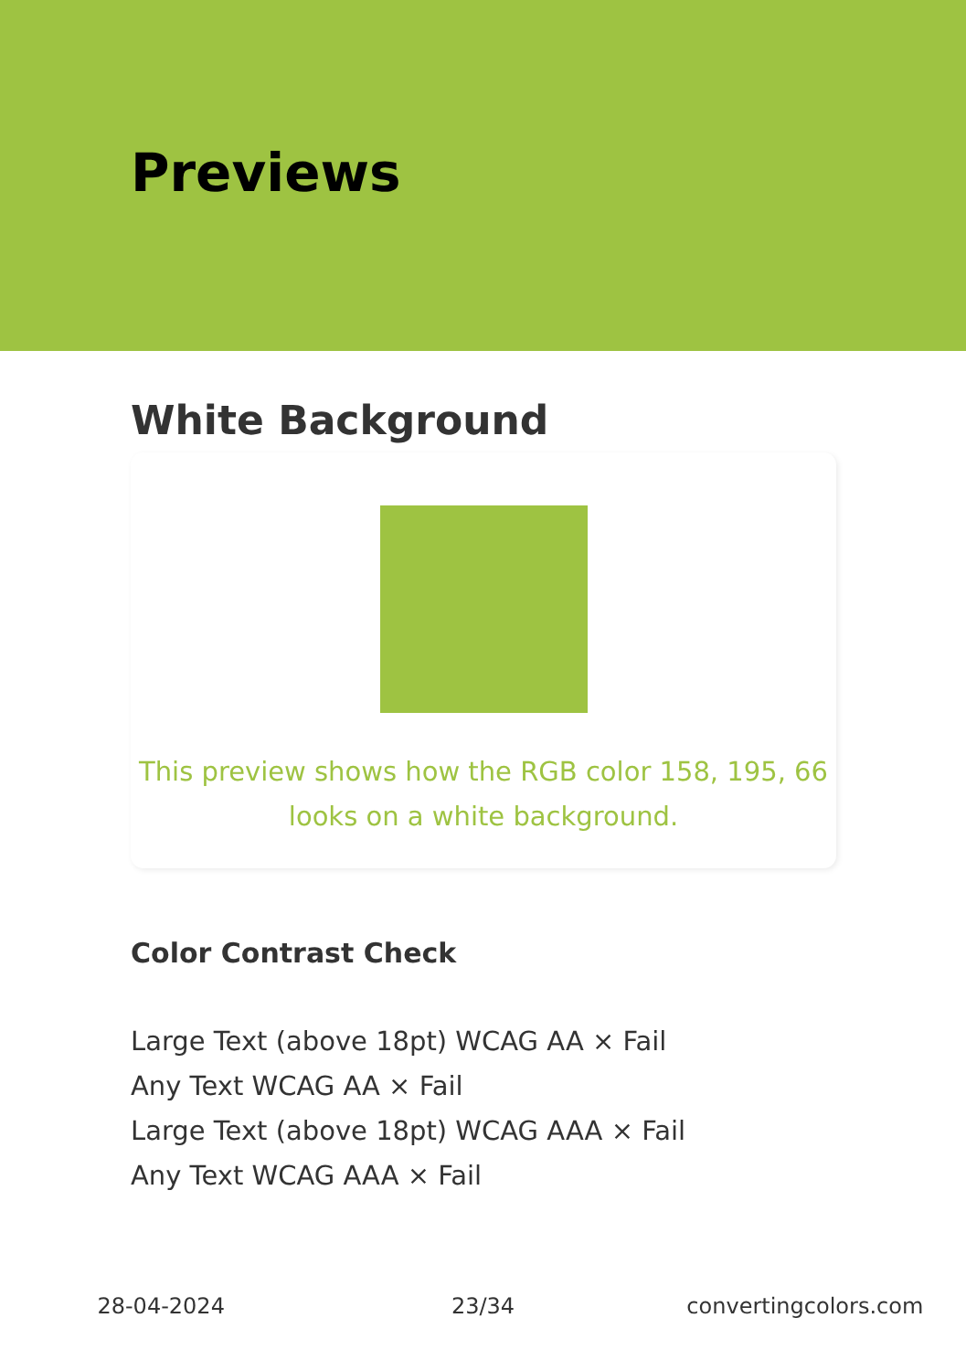Previews
White Background
This preview shows how the RGB color 158, 195, 66
looks on a white background.
Color Contrast Check
Large Text (above 18pt) WCAG AA × Fail
Any Text WCAG AA × Fail
Large Text (above 18pt) WCAG AAA × Fail
Any Text WCAG AAA × Fail
28-04-2024 23/34 convertingcolors.com